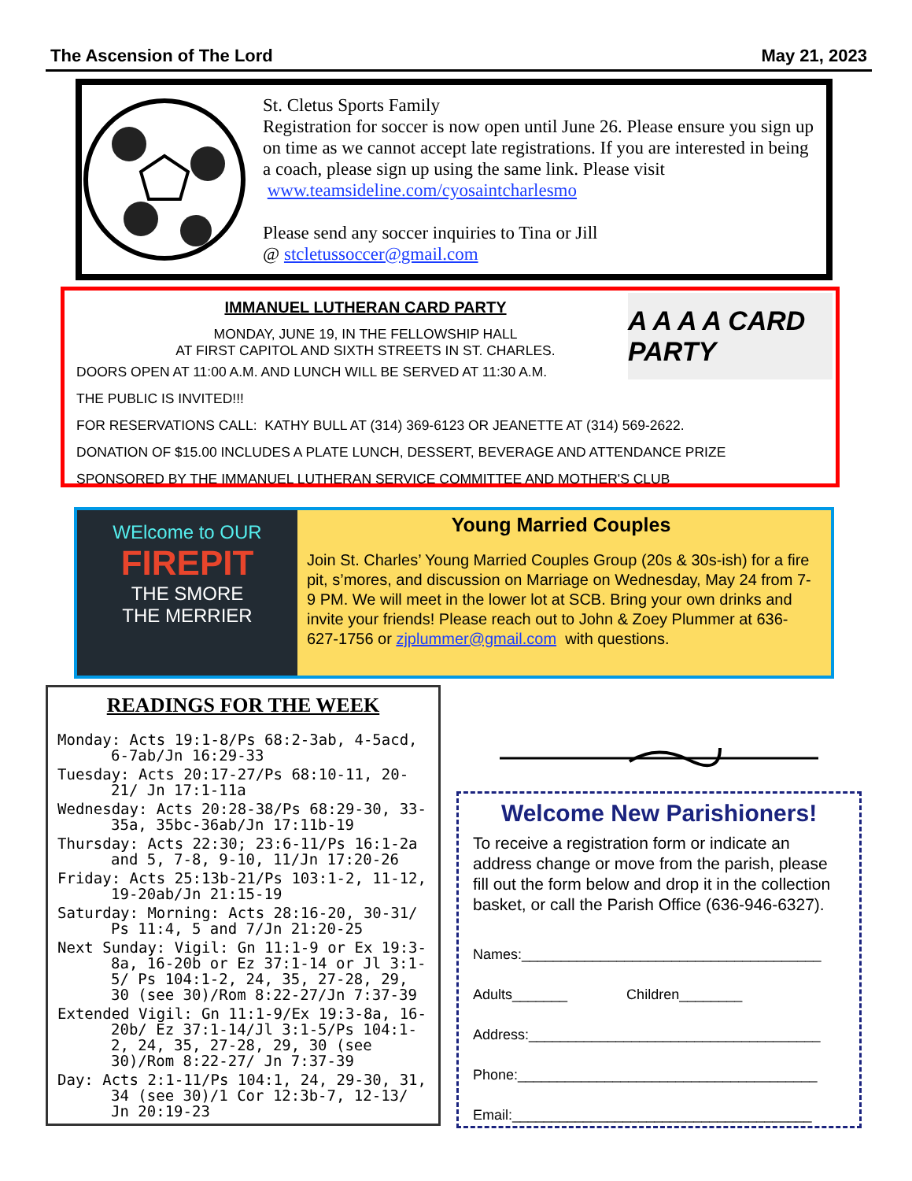The Ascension of The Lord May 21, 2023
St. Cletus Sports Family
Registration for soccer is now open until June 26. Please ensure you sign up on time as we cannot accept late registrations. If you are interested in being a coach, please sign up using the same link. Please visit www.teamsideline.com/cyosaintcharlesmo
Please send any soccer inquiries to Tina or Jill
@ stcletussoccer@gmail.com
A A A A CARD PARTY
IMMANUEL LUTHERAN CARD PARTY
MONDAY, JUNE 19, IN THE FELLOWSHIP HALL
AT FIRST CAPITOL AND SIXTH STREETS IN ST. CHARLES.
DOORS OPEN AT 11:00 A.M. AND LUNCH WILL BE SERVED AT 11:30 A.M.
THE PUBLIC IS INVITED!!!
FOR RESERVATIONS CALL: KATHY BULL AT (314) 369-6123 OR JEANETTE AT (314) 569-2622.
DONATION OF $15.00 INCLUDES A PLATE LUNCH, DESSERT, BEVERAGE AND ATTENDANCE PRIZE
SPONSORED BY THE IMMANUEL LUTHERAN SERVICE COMMITTEE AND MOTHER'S CLUB
WElcome to OUR
FIREPIT
THE SMORE
THE MERRIER
Young Married Couples
Join St. Charles’ Young Married Couples Group (20s & 30s-ish) for a fire pit, s’mores, and discussion on Marriage on Wednesday, May 24 from 7-9 PM. We will meet in the lower lot at SCB. Bring your own drinks and invite your friends! Please reach out to John & Zoey Plummer at 636-627-1756 or zjplummer@gmail.com with questions.
READINGS FOR THE WEEK
Monday: Acts 19:1-8/Ps 68:2-3ab, 4-5acd, 6-7ab/Jn 16:29-33
Tuesday: Acts 20:17-27/Ps 68:10-11, 20-21/ Jn 17:1-11a
Wednesday: Acts 20:28-38/Ps 68:29-30, 33-35a, 35bc-36ab/Jn 17:11b-19
Thursday: Acts 22:30; 23:6-11/Ps 16:1-2a and 5, 7-8, 9-10, 11/Jn 17:20-26
Friday: Acts 25:13b-21/Ps 103:1-2, 11-12, 19-20ab/Jn 21:15-19
Saturday: Morning: Acts 28:16-20, 30-31/ Ps 11:4, 5 and 7/Jn 21:20-25
Next Sunday: Vigil: Gn 11:1-9 or Ex 19:3-8a, 16-20b or Ez 37:1-14 or Jl 3:1-5/ Ps 104:1-2, 24, 35, 27-28, 29, 30 (see 30)/Rom 8:22-27/Jn 7:37-39
Extended Vigil: Gn 11:1-9/Ex 19:3-8a, 16-20b/ Ez 37:1-14/Jl 3:1-5/Ps 104:1-2, 24, 35, 27-28, 29, 30 (see 30)/Rom 8:22-27/ Jn 7:37-39
Day: Acts 2:1-11/Ps 104:1, 24, 29-30, 31, 34 (see 30)/1 Cor 12:3b-7, 12-13/ Jn 20:19-23
Welcome New Parishioners!
To receive a registration form or indicate an address change or move from the parish, please fill out the form below and drop it in the collection basket, or call the Parish Office (636-946-6327).
Names:______________________________________
Adults_______ Children________
Address:_____________________________________
Phone:______________________________________
Email:______________________________________